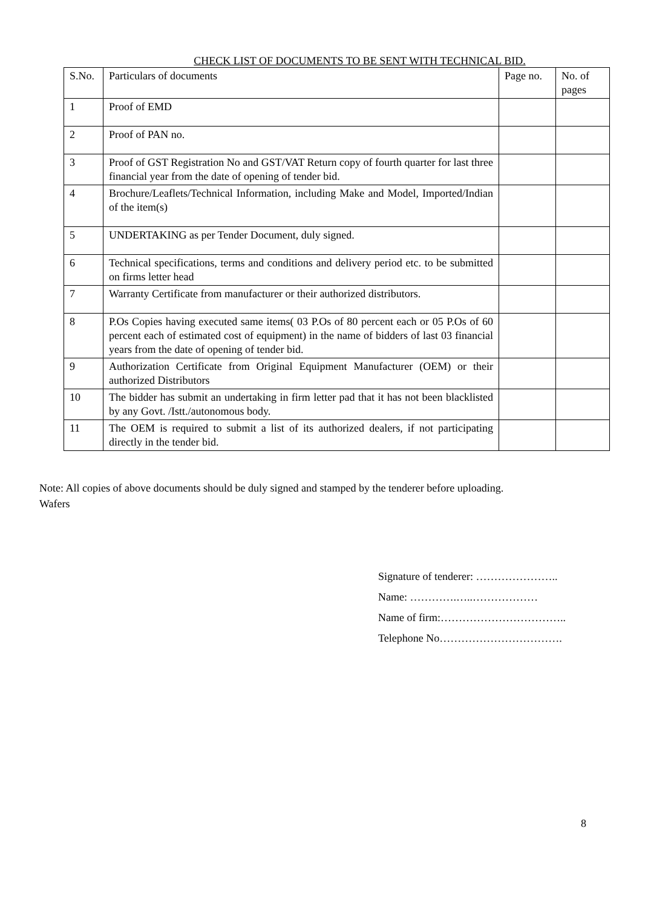CHECK LIST OF DOCUMENTS TO BE SENT WITH TECHNICAL BID.
| S.No. | Particulars of documents | Page no. | No. of pages |
| 1 | Proof of EMD | | |
| 2 | Proof of PAN no. | | |
| 3 | Proof of GST Registration No and GST/VAT Return copy of fourth quarter for last three financial year from the date of opening of tender bid. | | |
| 4 | Brochure/Leaflets/Technical Information, including Make and Model, Imported/Indian of the item(s) | | |
| 5 | UNDERTAKING as per Tender Document, duly signed. | | |
| 6 | Technical specifications, terms and conditions and delivery period etc. to be submitted on firms letter head | | |
| 7 | Warranty Certificate from manufacturer or their authorized distributors. | | |
| 8 | P.Os Copies having executed same items( 03 P.Os of 80 percent each or 05 P.Os of 60 percent each of estimated cost of equipment) in the name of bidders of last 03 financial years from the date of opening of tender bid. | | |
| 9 | Authorization Certificate from Original Equipment Manufacturer (OEM) or their authorized Distributors | | |
| 10 | The bidder has submit an undertaking in firm letter pad that it has not been blacklisted by any Govt. /Istt./autonomous body. | | |
| 11 | The OEM is required to submit a list of its authorized dealers, if not participating directly in the tender bid. | | |
Note: All copies of above documents should be duly signed and stamped by the tenderer before uploading.
Wafers
Signature of tenderer: …………………..
Name: ………….…..………………
Name of firm:……………………………..
Telephone No…………………………….
8